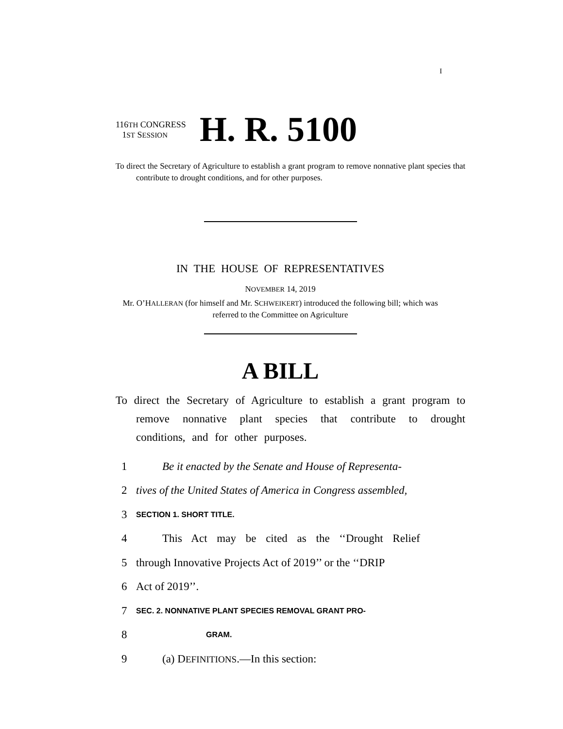I
116TH CONGRESS
1ST SESSION
H. R. 5100
To direct the Secretary of Agriculture to establish a grant program to remove nonnative plant species that contribute to drought conditions, and for other purposes.
IN THE HOUSE OF REPRESENTATIVES
NOVEMBER 14, 2019
Mr. O’HALLERAN (for himself and Mr. SCHWEIKERT) introduced the following bill; which was referred to the Committee on Agriculture
A BILL
To direct the Secretary of Agriculture to establish a grant program to remove nonnative plant species that contribute to drought conditions, and for other purposes.
1 Be it enacted by the Senate and House of Representa-
2 tives of the United States of America in Congress assembled,
3 SECTION 1. SHORT TITLE.
4 This Act may be cited as the ‘‘Drought Relief
5 through Innovative Projects Act of 2019’’ or the ‘‘DRIP
6 Act of 2019’’.
7 SEC. 2. NONNATIVE PLANT SPECIES REMOVAL GRANT PRO-
8 GRAM.
9 (a) DEFINITIONS.—In this section: